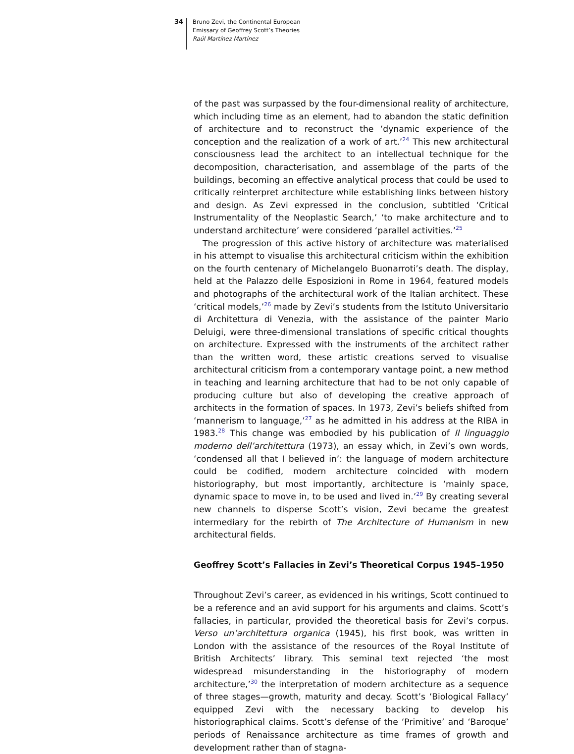34
Bruno Zevi, the Continental European
Emissary of Geoffrey Scott’s Theories
Raúl Martínez Martínez
of the past was surpassed by the four-dimensional reality of architecture, which including time as an element, had to abandon the static definition of architecture and to reconstruct the ‘dynamic experience of the conception and the realization of a work of art.’<sup>24</sup> This new architectural consciousness lead the architect to an intellectual technique for the decomposition, characterisation, and assemblage of the parts of the buildings, becoming an effective analytical process that could be used to critically reinterpret architecture while establishing links between history and design. As Zevi expressed in the conclusion, subtitled ‘Critical Instrumentality of the Neoplastic Search,’ ‘to make architecture and to understand architecture’ were considered ‘parallel activities.’<sup>25</sup>
The progression of this active history of architecture was materialised in his attempt to visualise this architectural criticism within the exhibition on the fourth centenary of Michelangelo Buonarroti’s death. The display, held at the Palazzo delle Esposizioni in Rome in 1964, featured models and photographs of the architectural work of the Italian architect. These ‘critical models,’<sup>26</sup> made by Zevi’s students from the Istituto Universitario di Architettura di Venezia, with the assistance of the painter Mario Deluigi, were three-dimensional translations of specific critical thoughts on architecture. Expressed with the instruments of the architect rather than the written word, these artistic creations served to visualise architectural criticism from a contemporary vantage point, a new method in teaching and learning architecture that had to be not only capable of producing culture but also of developing the creative approach of architects in the formation of spaces. In 1973, Zevi’s beliefs shifted from ‘mannerism to language,’<sup>27</sup> as he admitted in his address at the RIBA in 1983.<sup>28</sup> This change was embodied by his publication of Il linguaggio moderno dell’architettura (1973), an essay which, in Zevi’s own words, ‘condensed all that I believed in’: the language of modern architecture could be codified, modern architecture coincided with modern historiography, but most importantly, architecture is ‘mainly space, dynamic space to move in, to be used and lived in.’<sup>29</sup> By creating several new channels to disperse Scott’s vision, Zevi became the greatest intermediary for the rebirth of The Architecture of Humanism in new architectural fields.
Geoffrey Scott’s Fallacies in Zevi’s Theoretical Corpus 1945–1950
Throughout Zevi’s career, as evidenced in his writings, Scott continued to be a reference and an avid support for his arguments and claims. Scott’s fallacies, in particular, provided the theoretical basis for Zevi’s corpus. Verso un’architettura organica (1945), his first book, was written in London with the assistance of the resources of the Royal Institute of British Architects’ library. This seminal text rejected ‘the most widespread misunderstanding in the historiography of modern architecture,’<sup>30</sup> the interpretation of modern architecture as a sequence of three stages—growth, maturity and decay. Scott’s ‘Biological Fallacy’ equipped Zevi with the necessary backing to develop his historiographical claims. Scott’s defense of the ‘Primitive’ and ‘Baroque’ periods of Renaissance architecture as time frames of growth and development rather than of stagna-